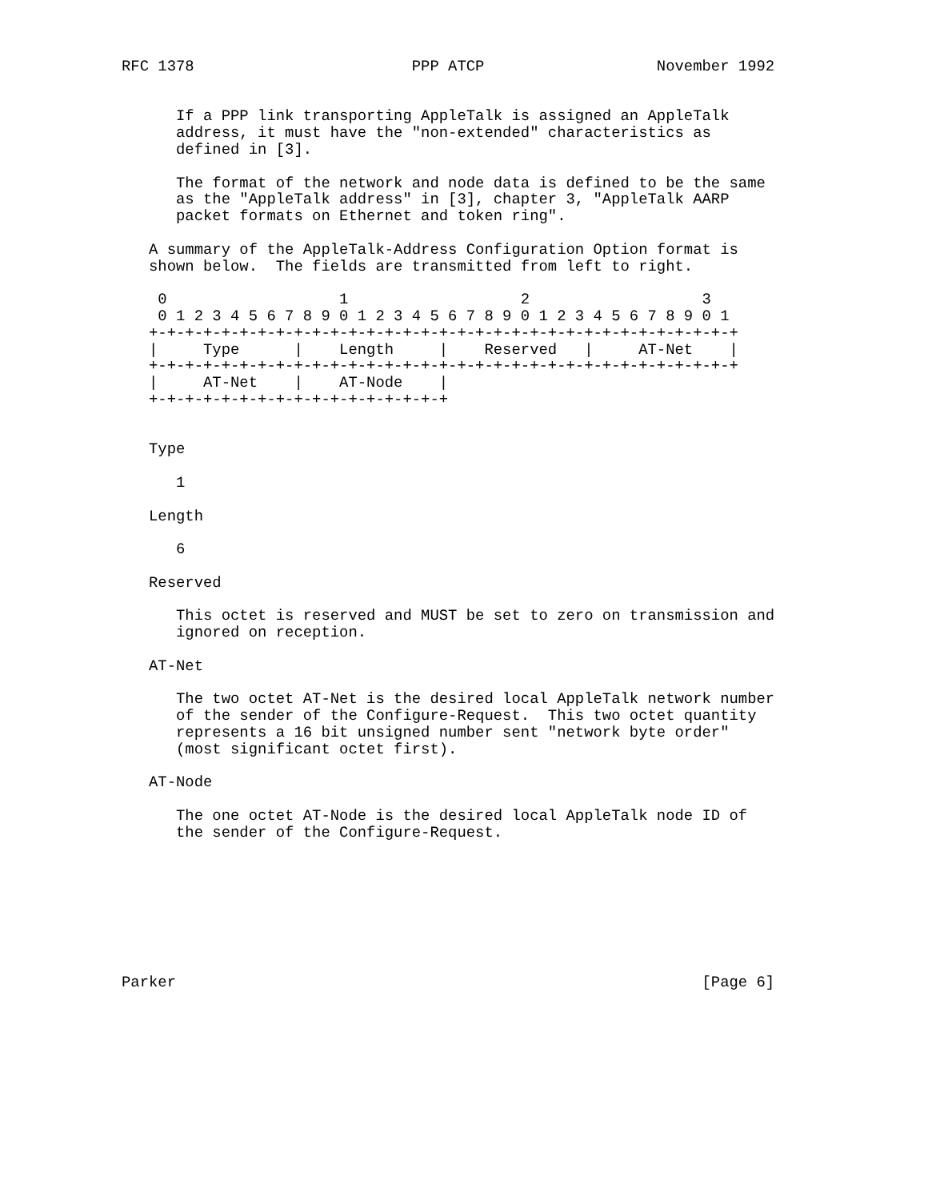RFC 1378                        PPP ATCP                   November 1992


      If a PPP link transporting AppleTalk is assigned an AppleTalk
      address, it must have the "non-extended" characteristics as
      defined in [3].

      The format of the network and node data is defined to be the same
      as the "AppleTalk address" in [3], chapter 3, "AppleTalk AARP
      packet formats on Ethernet and token ring".

   A summary of the AppleTalk-Address Configuration Option format is
   shown below.  The fields are transmitted from left to right.

    0                   1                   2                   3
    0 1 2 3 4 5 6 7 8 9 0 1 2 3 4 5 6 7 8 9 0 1 2 3 4 5 6 7 8 9 0 1
   +-+-+-+-+-+-+-+-+-+-+-+-+-+-+-+-+-+-+-+-+-+-+-+-+-+-+-+-+-+-+-+-+
   |     Type      |    Length     |    Reserved   |     AT-Net    |
   +-+-+-+-+-+-+-+-+-+-+-+-+-+-+-+-+-+-+-+-+-+-+-+-+-+-+-+-+-+-+-+-+
   |     AT-Net    |    AT-Node    |
   +-+-+-+-+-+-+-+-+-+-+-+-+-+-+-+-+


   Type

      1

   Length

      6

   Reserved

      This octet is reserved and MUST be set to zero on transmission and
      ignored on reception.

   AT-Net

      The two octet AT-Net is the desired local AppleTalk network number
      of the sender of the Configure-Request.  This two octet quantity
      represents a 16 bit unsigned number sent "network byte order"
      (most significant octet first).

   AT-Node

      The one octet AT-Node is the desired local AppleTalk node ID of
      the sender of the Configure-Request.








Parker                                                          [Page 6]